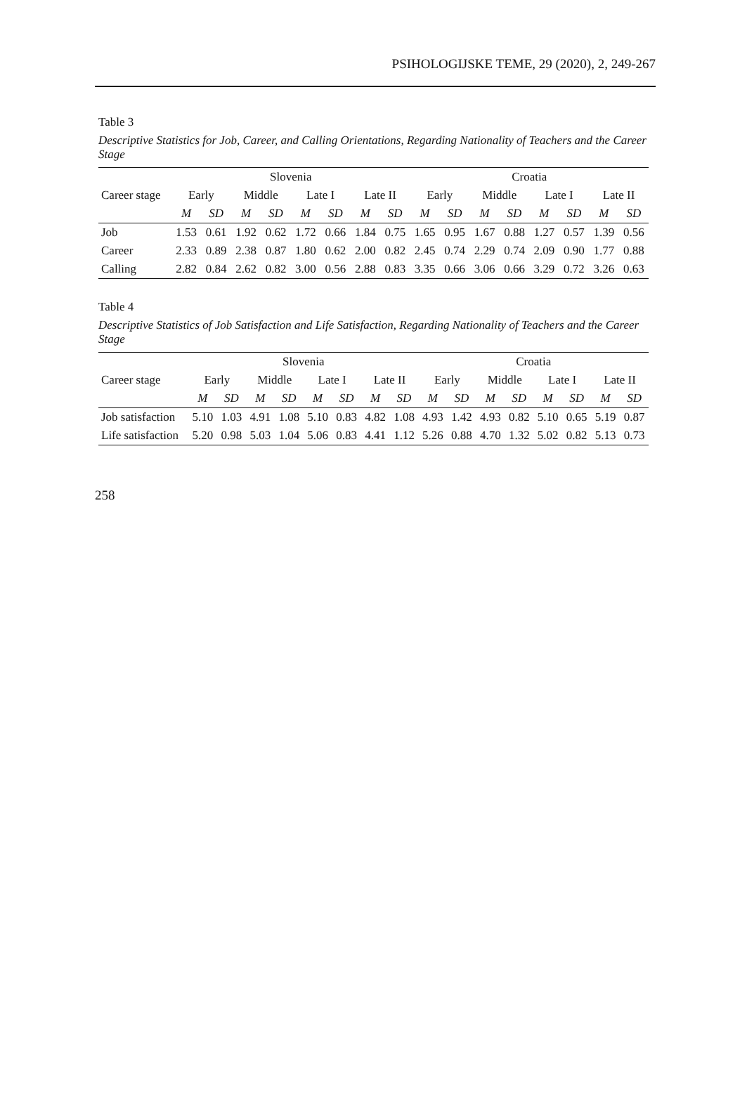PSIHOLOGIJSKE TEME, 29 (2020), 2, 249-267
Table 3
Descriptive Statistics for Job, Career, and Calling Orientations, Regarding Nationality of Teachers and the Career Stage
| | Slovenia | | | | | | | | Croatia | | | | | | | |
| --- | --- | --- | --- | --- | --- | --- | --- | --- | --- | --- | --- | --- | --- | --- | --- | --- |
| Career stage | Early | | Middle | | Late I | | Late II | | Early | | Middle | | Late I | | Late II | |
| | M | SD | M | SD | M | SD | M | SD | M | SD | M | SD | M | SD | M | SD |
| Job | 1.53 | 0.61 | 1.92 | 0.62 | 1.72 | 0.66 | 1.84 | 0.75 | 1.65 | 0.95 | 1.67 | 0.88 | 1.27 | 0.57 | 1.39 | 0.56 |
| Career | 2.33 | 0.89 | 2.38 | 0.87 | 1.80 | 0.62 | 2.00 | 0.82 | 2.45 | 0.74 | 2.29 | 0.74 | 2.09 | 0.90 | 1.77 | 0.88 |
| Calling | 2.82 | 0.84 | 2.62 | 0.82 | 3.00 | 0.56 | 2.88 | 0.83 | 3.35 | 0.66 | 3.06 | 0.66 | 3.29 | 0.72 | 3.26 | 0.63 |
Table 4
Descriptive Statistics of Job Satisfaction and Life Satisfaction, Regarding Nationality of Teachers and the Career Stage
| | Slovenia | | | | | | | | Croatia | | | | | | | |
| --- | --- | --- | --- | --- | --- | --- | --- | --- | --- | --- | --- | --- | --- | --- | --- | --- |
| Career stage | Early | | Middle | | Late I | | Late II | | Early | | Middle | | Late I | | Late II | |
| | M | SD | M | SD | M | SD | M | SD | M | SD | M | SD | M | SD | M | SD |
| Job satisfaction | 5.10 | 1.03 | 4.91 | 1.08 | 5.10 | 0.83 | 4.82 | 1.08 | 4.93 | 1.42 | 4.93 | 0.82 | 5.10 | 0.65 | 5.19 | 0.87 |
| Life satisfaction | 5.20 | 0.98 | 5.03 | 1.04 | 5.06 | 0.83 | 4.41 | 1.12 | 5.26 | 0.88 | 4.70 | 1.32 | 5.02 | 0.82 | 5.13 | 0.73 |
258